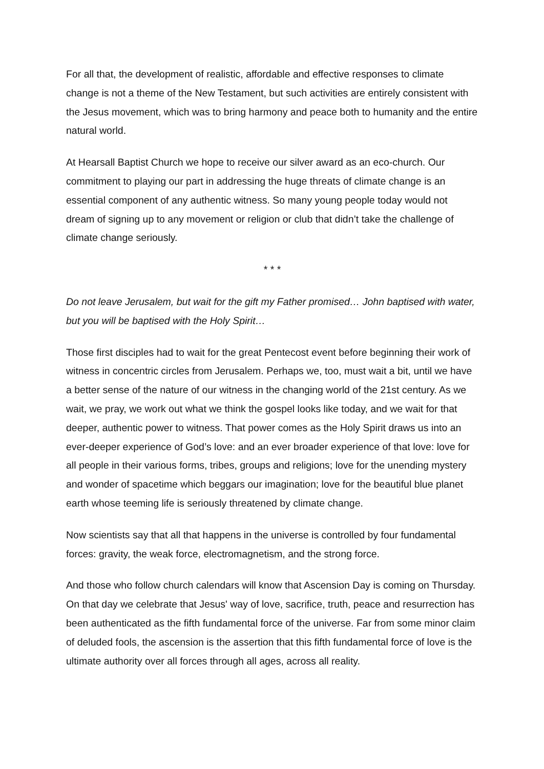For all that, the development of realistic, affordable and effective responses to climate change is not a theme of the New Testament, but such activities are entirely consistent with the Jesus movement, which was to bring harmony and peace both to humanity and the entire natural world.
At Hearsall Baptist Church we hope to receive our silver award as an eco-church. Our commitment to playing our part in addressing the huge threats of climate change is an essential component of any authentic witness. So many young people today would not dream of signing up to any movement or religion or club that didn’t take the challenge of climate change seriously.
* * *
Do not leave Jerusalem, but wait for the gift my Father promised… John baptised with water, but you will be baptised with the Holy Spirit…
Those first disciples had to wait for the great Pentecost event before beginning their work of witness in concentric circles from Jerusalem. Perhaps we, too, must wait a bit, until we have a better sense of the nature of our witness in the changing world of the 21st century. As we wait, we pray, we work out what we think the gospel looks like today, and we wait for that deeper, authentic power to witness. That power comes as the Holy Spirit draws us into an ever-deeper experience of God’s love: and an ever broader experience of that love: love for all people in their various forms, tribes, groups and religions; love for the unending mystery and wonder of spacetime which beggars our imagination; love for the beautiful blue planet earth whose teeming life is seriously threatened by climate change.
Now scientists say that all that happens in the universe is controlled by four fundamental forces: gravity, the weak force, electromagnetism, and the strong force.
And those who follow church calendars will know that Ascension Day is coming on Thursday. On that day we celebrate that Jesus' way of love, sacrifice, truth, peace and resurrection has been authenticated as the fifth fundamental force of the universe. Far from some minor claim of deluded fools, the ascension is the assertion that this fifth fundamental force of love is the ultimate authority over all forces through all ages, across all reality.